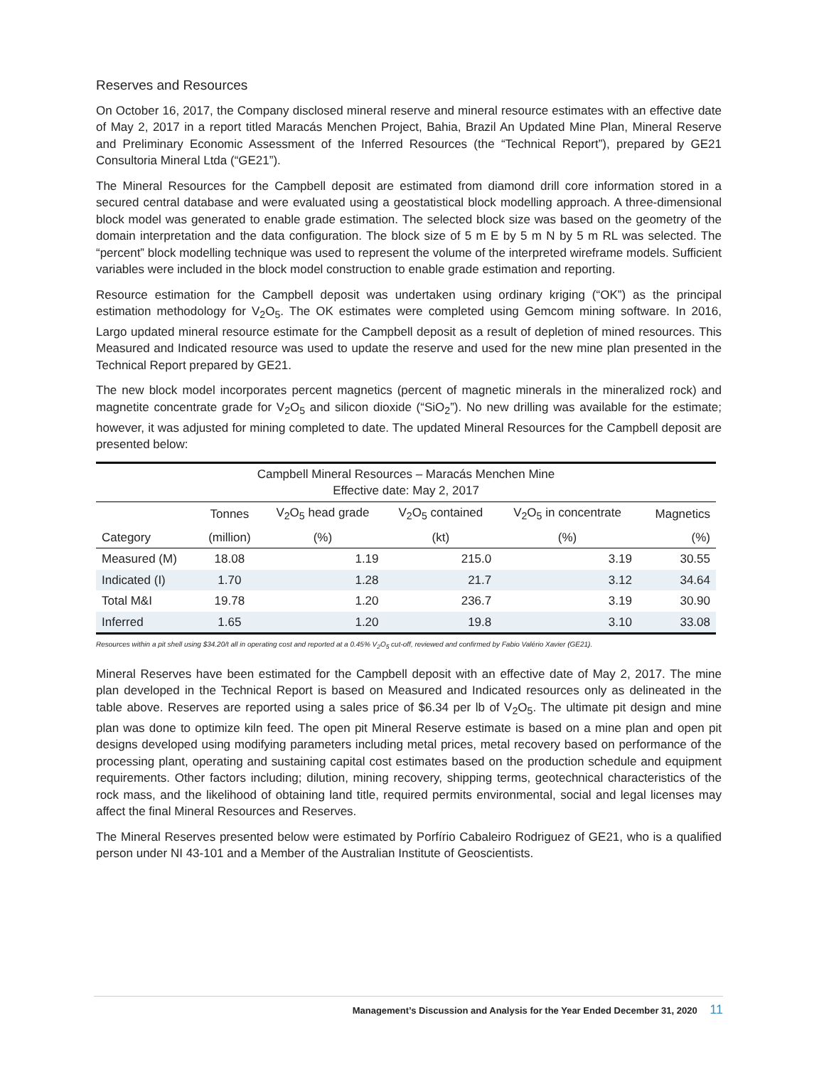Reserves and Resources
On October 16, 2017, the Company disclosed mineral reserve and mineral resource estimates with an effective date of May 2, 2017 in a report titled Maracás Menchen Project, Bahia, Brazil An Updated Mine Plan, Mineral Reserve and Preliminary Economic Assessment of the Inferred Resources (the “Technical Report”), prepared by GE21 Consultoria Mineral Ltda (“GE21”).
The Mineral Resources for the Campbell deposit are estimated from diamond drill core information stored in a secured central database and were evaluated using a geostatistical block modelling approach. A three-dimensional block model was generated to enable grade estimation. The selected block size was based on the geometry of the domain interpretation and the data configuration. The block size of 5 m E by 5 m N by 5 m RL was selected. The “percent” block modelling technique was used to represent the volume of the interpreted wireframe models. Sufficient variables were included in the block model construction to enable grade estimation and reporting.
Resource estimation for the Campbell deposit was undertaken using ordinary kriging (“OK”) as the principal estimation methodology for V<sub>2</sub>O<sub>5</sub>. The OK estimates were completed using Gemcom mining software. In 2016, Largo updated mineral resource estimate for the Campbell deposit as a result of depletion of mined resources. This Measured and Indicated resource was used to update the reserve and used for the new mine plan presented in the Technical Report prepared by GE21.
The new block model incorporates percent magnetics (percent of magnetic minerals in the mineralized rock) and magnetite concentrate grade for V<sub>2</sub>O<sub>5</sub> and silicon dioxide (“SiO<sub>2</sub>”). No new drilling was available for the estimate; however, it was adjusted for mining completed to date. The updated Mineral Resources for the Campbell deposit are presented below:
| Campbell Mineral Resources – Maracás Menchen Mine Effective date: May 2, 2017 | | | | | |
| --- | --- | --- | --- | --- | --- |
| | Tonnes | V<sub>2</sub>O<sub>5</sub> head grade | V<sub>2</sub>O<sub>5</sub> contained | V<sub>2</sub>O<sub>5</sub> in concentrate | Magnetics |
| Category | (million) | (%) | (kt) | (%) | (%) |
| Measured (M) | 18.08 | 1.19 | 215.0 | 3.19 | 30.55 |
| Indicated (I) | 1.70 | 1.28 | 21.7 | 3.12 | 34.64 |
| Total M&I | 19.78 | 1.20 | 236.7 | 3.19 | 30.90 |
| Inferred | 1.65 | 1.20 | 19.8 | 3.10 | 33.08 |
Resources within a pit shell using $34.20/t all in operating cost and reported at a 0.45% V<sub>2</sub>O<sub>5</sub> cut-off, reviewed and confirmed by Fabio Valério Xavier (GE21).
Mineral Reserves have been estimated for the Campbell deposit with an effective date of May 2, 2017. The mine plan developed in the Technical Report is based on Measured and Indicated resources only as delineated in the table above. Reserves are reported using a sales price of $6.34 per lb of V<sub>2</sub>O<sub>5</sub>. The ultimate pit design and mine plan was done to optimize kiln feed. The open pit Mineral Reserve estimate is based on a mine plan and open pit designs developed using modifying parameters including metal prices, metal recovery based on performance of the processing plant, operating and sustaining capital cost estimates based on the production schedule and equipment requirements. Other factors including; dilution, mining recovery, shipping terms, geotechnical characteristics of the rock mass, and the likelihood of obtaining land title, required permits environmental, social and legal licenses may affect the final Mineral Resources and Reserves.
The Mineral Reserves presented below were estimated by Porfírio Cabaleiro Rodriguez of GE21, who is a qualified person under NI 43-101 and a Member of the Australian Institute of Geoscientists.
Management’s Discussion and Analysis for the Year Ended December 31, 2020 11